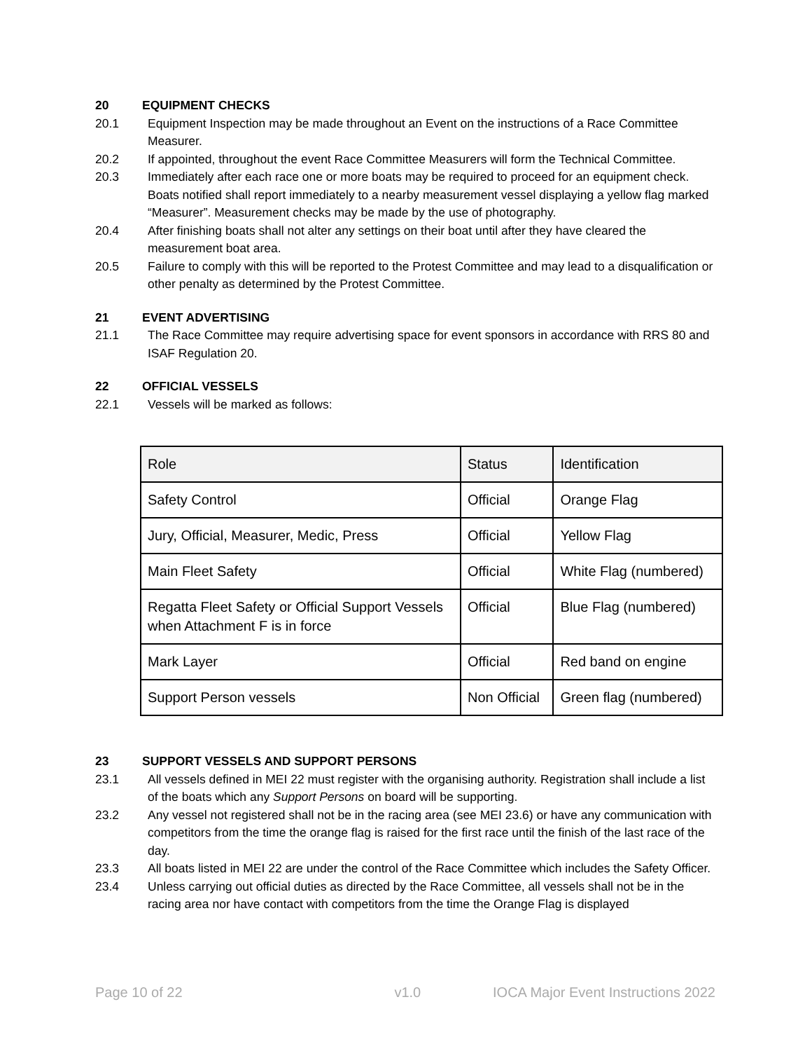20 EQUIPMENT CHECKS
20.1 Equipment Inspection may be made throughout an Event on the instructions of a Race Committee Measurer.
20.2 If appointed, throughout the event Race Committee Measurers will form the Technical Committee.
20.3 Immediately after each race one or more boats may be required to proceed for an equipment check. Boats notified shall report immediately to a nearby measurement vessel displaying a yellow flag marked “Measurer”. Measurement checks may be made by the use of photography.
20.4 After finishing boats shall not alter any settings on their boat until after they have cleared the measurement boat area.
20.5 Failure to comply with this will be reported to the Protest Committee and may lead to a disqualification or other penalty as determined by the Protest Committee.
21 EVENT ADVERTISING
21.1 The Race Committee may require advertising space for event sponsors in accordance with RRS 80 and ISAF Regulation 20.
22 OFFICIAL VESSELS
22.1 Vessels will be marked as follows:
| Role | Status | Identification |
| Safety Control | Official | Orange Flag |
| Jury, Official, Measurer, Medic, Press | Official | Yellow Flag |
| Main Fleet Safety | Official | White Flag (numbered) |
| Regatta Fleet Safety or Official Support Vessels when Attachment F is in force | Official | Blue Flag (numbered) |
| Mark Layer | Official | Red band on engine |
| Support Person vessels | Non Official | Green flag (numbered) |
23 SUPPORT VESSELS AND SUPPORT PERSONS
23.1 All vessels defined in MEI 22 must register with the organising authority. Registration shall include a list of the boats which any Support Persons on board will be supporting.
23.2 Any vessel not registered shall not be in the racing area (see MEI 23.6) or have any communication with competitors from the time the orange flag is raised for the first race until the finish of the last race of the day.
23.3 All boats listed in MEI 22 are under the control of the Race Committee which includes the Safety Officer.
23.4 Unless carrying out official duties as directed by the Race Committee, all vessels shall not be in the racing area nor have contact with competitors from the time the Orange Flag is displayed
Page 10 of 22 v1.0 IOCA Major Event Instructions 2022